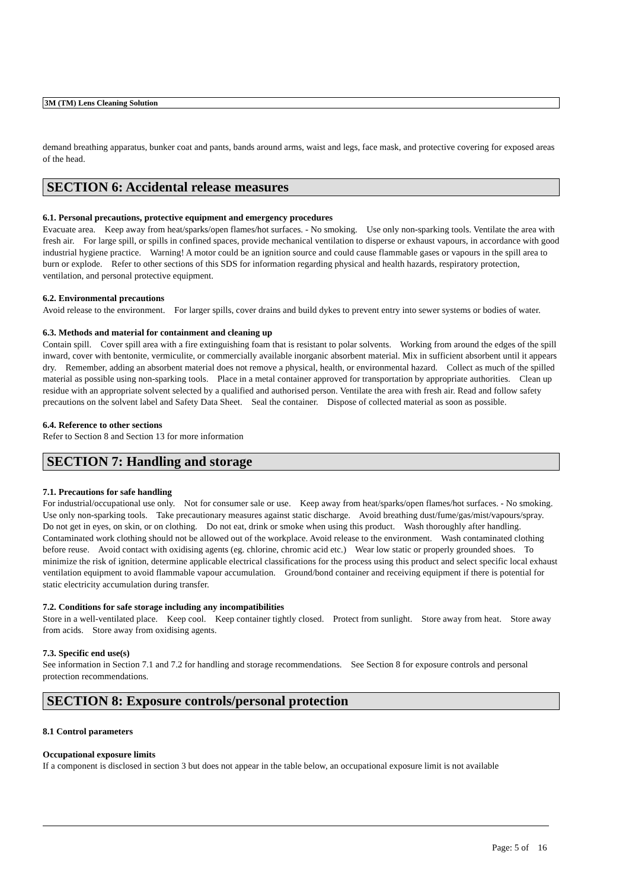3M (TM) Lens Cleaning Solution
demand breathing apparatus, bunker coat and pants, bands around arms, waist and legs, face mask, and protective covering for exposed areas of the head.
SECTION 6: Accidental release measures
6.1. Personal precautions, protective equipment and emergency procedures
Evacuate area. Keep away from heat/sparks/open flames/hot surfaces. - No smoking. Use only non-sparking tools. Ventilate the area with fresh air. For large spill, or spills in confined spaces, provide mechanical ventilation to disperse or exhaust vapours, in accordance with good industrial hygiene practice. Warning! A motor could be an ignition source and could cause flammable gases or vapours in the spill area to burn or explode. Refer to other sections of this SDS for information regarding physical and health hazards, respiratory protection, ventilation, and personal protective equipment.
6.2. Environmental precautions
Avoid release to the environment. For larger spills, cover drains and build dykes to prevent entry into sewer systems or bodies of water.
6.3. Methods and material for containment and cleaning up
Contain spill. Cover spill area with a fire extinguishing foam that is resistant to polar solvents. Working from around the edges of the spill inward, cover with bentonite, vermiculite, or commercially available inorganic absorbent material. Mix in sufficient absorbent until it appears dry. Remember, adding an absorbent material does not remove a physical, health, or environmental hazard. Collect as much of the spilled material as possible using non-sparking tools. Place in a metal container approved for transportation by appropriate authorities. Clean up residue with an appropriate solvent selected by a qualified and authorised person. Ventilate the area with fresh air. Read and follow safety precautions on the solvent label and Safety Data Sheet. Seal the container. Dispose of collected material as soon as possible.
6.4. Reference to other sections
Refer to Section 8 and Section 13 for more information
SECTION 7: Handling and storage
7.1. Precautions for safe handling
For industrial/occupational use only. Not for consumer sale or use. Keep away from heat/sparks/open flames/hot surfaces. - No smoking. Use only non-sparking tools. Take precautionary measures against static discharge. Avoid breathing dust/fume/gas/mist/vapours/spray. Do not get in eyes, on skin, or on clothing. Do not eat, drink or smoke when using this product. Wash thoroughly after handling. Contaminated work clothing should not be allowed out of the workplace. Avoid release to the environment. Wash contaminated clothing before reuse. Avoid contact with oxidising agents (eg. chlorine, chromic acid etc.) Wear low static or properly grounded shoes. To minimize the risk of ignition, determine applicable electrical classifications for the process using this product and select specific local exhaust ventilation equipment to avoid flammable vapour accumulation. Ground/bond container and receiving equipment if there is potential for static electricity accumulation during transfer.
7.2. Conditions for safe storage including any incompatibilities
Store in a well-ventilated place. Keep cool. Keep container tightly closed. Protect from sunlight. Store away from heat. Store away from acids. Store away from oxidising agents.
7.3. Specific end use(s)
See information in Section 7.1 and 7.2 for handling and storage recommendations. See Section 8 for exposure controls and personal protection recommendations.
SECTION 8: Exposure controls/personal protection
8.1 Control parameters
Occupational exposure limits
If a component is disclosed in section 3 but does not appear in the table below, an occupational exposure limit is not available
Page: 5 of 16